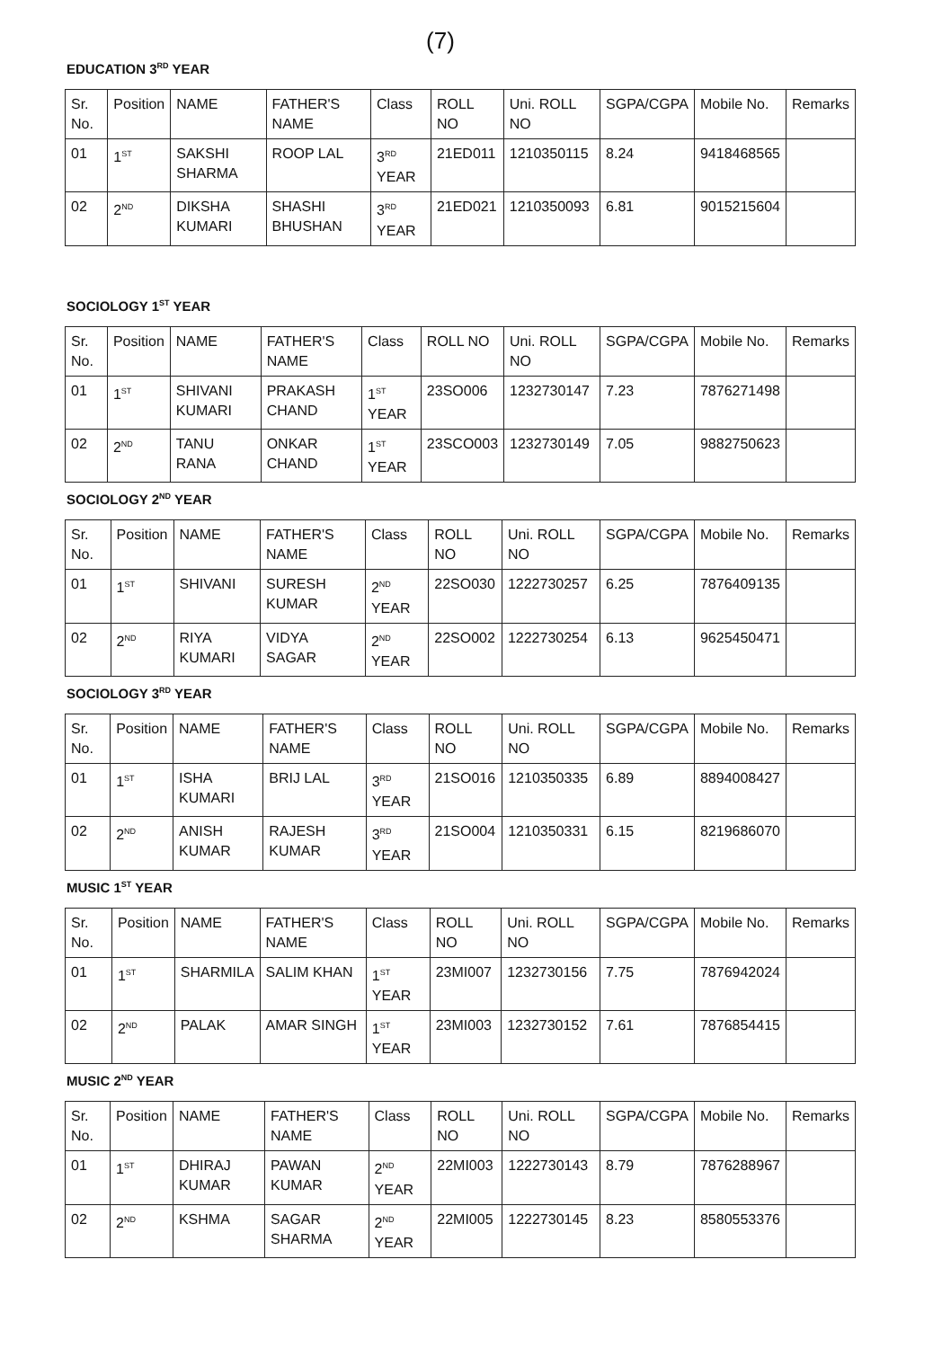(7)
EDUCATION 3<sup>RD</sup> YEAR
| Sr. No. | Position | NAME | FATHER'S NAME | Class | ROLL NO | Uni. ROLL NO | SGPA/CGPA | Mobile No. | Remarks |
| --- | --- | --- | --- | --- | --- | --- | --- | --- | --- |
| 01 | 1<sup>ST</sup> | SAKSHI SHARMA | ROOP LAL | 3<sup>RD</sup> YEAR | 21ED011 | 1210350115 | 8.24 | 9418468565 | |
| 02 | 2<sup>ND</sup> | DIKSHA KUMARI | SHASHI BHUSHAN | 3<sup>RD</sup> YEAR | 21ED021 | 1210350093 | 6.81 | 9015215604 | |
SOCIOLOGY 1<sup>ST</sup> YEAR
| Sr. No. | Position | NAME | FATHER'S NAME | Class | ROLL NO | Uni. ROLL NO | SGPA/CGPA | Mobile No. | Remarks |
| --- | --- | --- | --- | --- | --- | --- | --- | --- | --- |
| 01 | 1<sup>ST</sup> | SHIVANI KUMARI | PRAKASH CHAND | 1<sup>ST</sup> YEAR | 23SO006 | 1232730147 | 7.23 | 7876271498 | |
| 02 | 2<sup>ND</sup> | TANU RANA | ONKAR CHAND | 1<sup>ST</sup> YEAR | 23SCO003 | 1232730149 | 7.05 | 9882750623 | |
SOCIOLOGY 2<sup>ND</sup> YEAR
| Sr. No. | Position | NAME | FATHER'S NAME | Class | ROLL NO | Uni. ROLL NO | SGPA/CGPA | Mobile No. | Remarks |
| --- | --- | --- | --- | --- | --- | --- | --- | --- | --- |
| 01 | 1<sup>ST</sup> | SHIVANI | SURESH KUMAR | 2<sup>ND</sup> YEAR | 22SO030 | 1222730257 | 6.25 | 7876409135 | |
| 02 | 2<sup>ND</sup> | RIYA KUMARI | VIDYA SAGAR | 2<sup>ND</sup> YEAR | 22SO002 | 1222730254 | 6.13 | 9625450471 | |
SOCIOLOGY 3<sup>RD</sup> YEAR
| Sr. No. | Position | NAME | FATHER'S NAME | Class | ROLL NO | Uni. ROLL NO | SGPA/CGPA | Mobile No. | Remarks |
| --- | --- | --- | --- | --- | --- | --- | --- | --- | --- |
| 01 | 1<sup>ST</sup> | ISHA KUMARI | BRIJ LAL | 3<sup>RD</sup> YEAR | 21SO016 | 1210350335 | 6.89 | 8894008427 | |
| 02 | 2<sup>ND</sup> | ANISH KUMAR | RAJESH KUMAR | 3<sup>RD</sup> YEAR | 21SO004 | 1210350331 | 6.15 | 8219686070 | |
MUSIC 1<sup>ST</sup> YEAR
| Sr. No. | Position | NAME | FATHER'S NAME | Class | ROLL NO | Uni. ROLL NO | SGPA/CGPA | Mobile No. | Remarks |
| --- | --- | --- | --- | --- | --- | --- | --- | --- | --- |
| 01 | 1<sup>ST</sup> | SHARMILA | SALIM KHAN | 1<sup>ST</sup> YEAR | 23MI007 | 1232730156 | 7.75 | 7876942024 | |
| 02 | 2<sup>ND</sup> | PALAK | AMAR SINGH | 1<sup>ST</sup> YEAR | 23MI003 | 1232730152 | 7.61 | 7876854415 | |
MUSIC 2<sup>ND</sup> YEAR
| Sr. No. | Position | NAME | FATHER'S NAME | Class | ROLL NO | Uni. ROLL NO | SGPA/CGPA | Mobile No. | Remarks |
| --- | --- | --- | --- | --- | --- | --- | --- | --- | --- |
| 01 | 1<sup>ST</sup> | DHIRAJ KUMAR | PAWAN KUMAR | 2<sup>ND</sup> YEAR | 22MI003 | 1222730143 | 8.79 | 7876288967 | |
| 02 | 2<sup>ND</sup> | KSHMA | SAGAR SHARMA | 2<sup>ND</sup> YEAR | 22MI005 | 1222730145 | 8.23 | 8580553376 | |